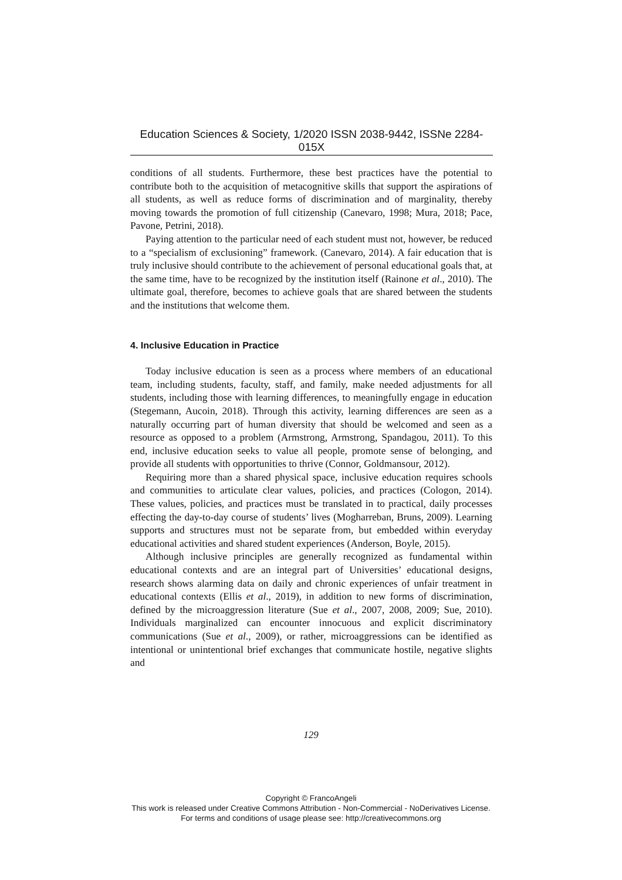Education Sciences & Society, 1/2020 ISSN 2038-9442, ISSNe 2284-015X
conditions of all students. Furthermore, these best practices have the potential to contribute both to the acquisition of metacognitive skills that support the aspirations of all students, as well as reduce forms of discrimination and of marginality, thereby moving towards the promotion of full citizenship (Canevaro, 1998; Mura, 2018; Pace, Pavone, Petrini, 2018).
Paying attention to the particular need of each student must not, however, be reduced to a “specialism of exclusioning” framework. (Canevaro, 2014). A fair education that is truly inclusive should contribute to the achievement of personal educational goals that, at the same time, have to be recognized by the institution itself (Rainone et al., 2010). The ultimate goal, therefore, becomes to achieve goals that are shared between the students and the institutions that welcome them.
4. Inclusive Education in Practice
Today inclusive education is seen as a process where members of an educational team, including students, faculty, staff, and family, make needed adjustments for all students, including those with learning differences, to meaningfully engage in education (Stegemann, Aucoin, 2018). Through this activity, learning differences are seen as a naturally occurring part of human diversity that should be welcomed and seen as a resource as opposed to a problem (Armstrong, Armstrong, Spandagou, 2011). To this end, inclusive education seeks to value all people, promote sense of belonging, and provide all students with opportunities to thrive (Connor, Goldmansour, 2012).
Requiring more than a shared physical space, inclusive education requires schools and communities to articulate clear values, policies, and practices (Cologon, 2014). These values, policies, and practices must be translated in to practical, daily processes effecting the day-to-day course of students’ lives (Mogharreban, Bruns, 2009). Learning supports and structures must not be separate from, but embedded within everyday educational activities and shared student experiences (Anderson, Boyle, 2015).
Although inclusive principles are generally recognized as fundamental within educational contexts and are an integral part of Universities’ educational designs, research shows alarming data on daily and chronic experiences of unfair treatment in educational contexts (Ellis et al., 2019), in addition to new forms of discrimination, defined by the microaggression literature (Sue et al., 2007, 2008, 2009; Sue, 2010). Individuals marginalized can encounter innocuous and explicit discriminatory communications (Sue et al., 2009), or rather, microaggressions can be identified as intentional or unintentional brief exchanges that communicate hostile, negative slights and
129
Copyright © FrancoAngeli
This work is released under Creative Commons Attribution - Non-Commercial - NoDerivatives License.
For terms and conditions of usage please see: http://creativecommons.org